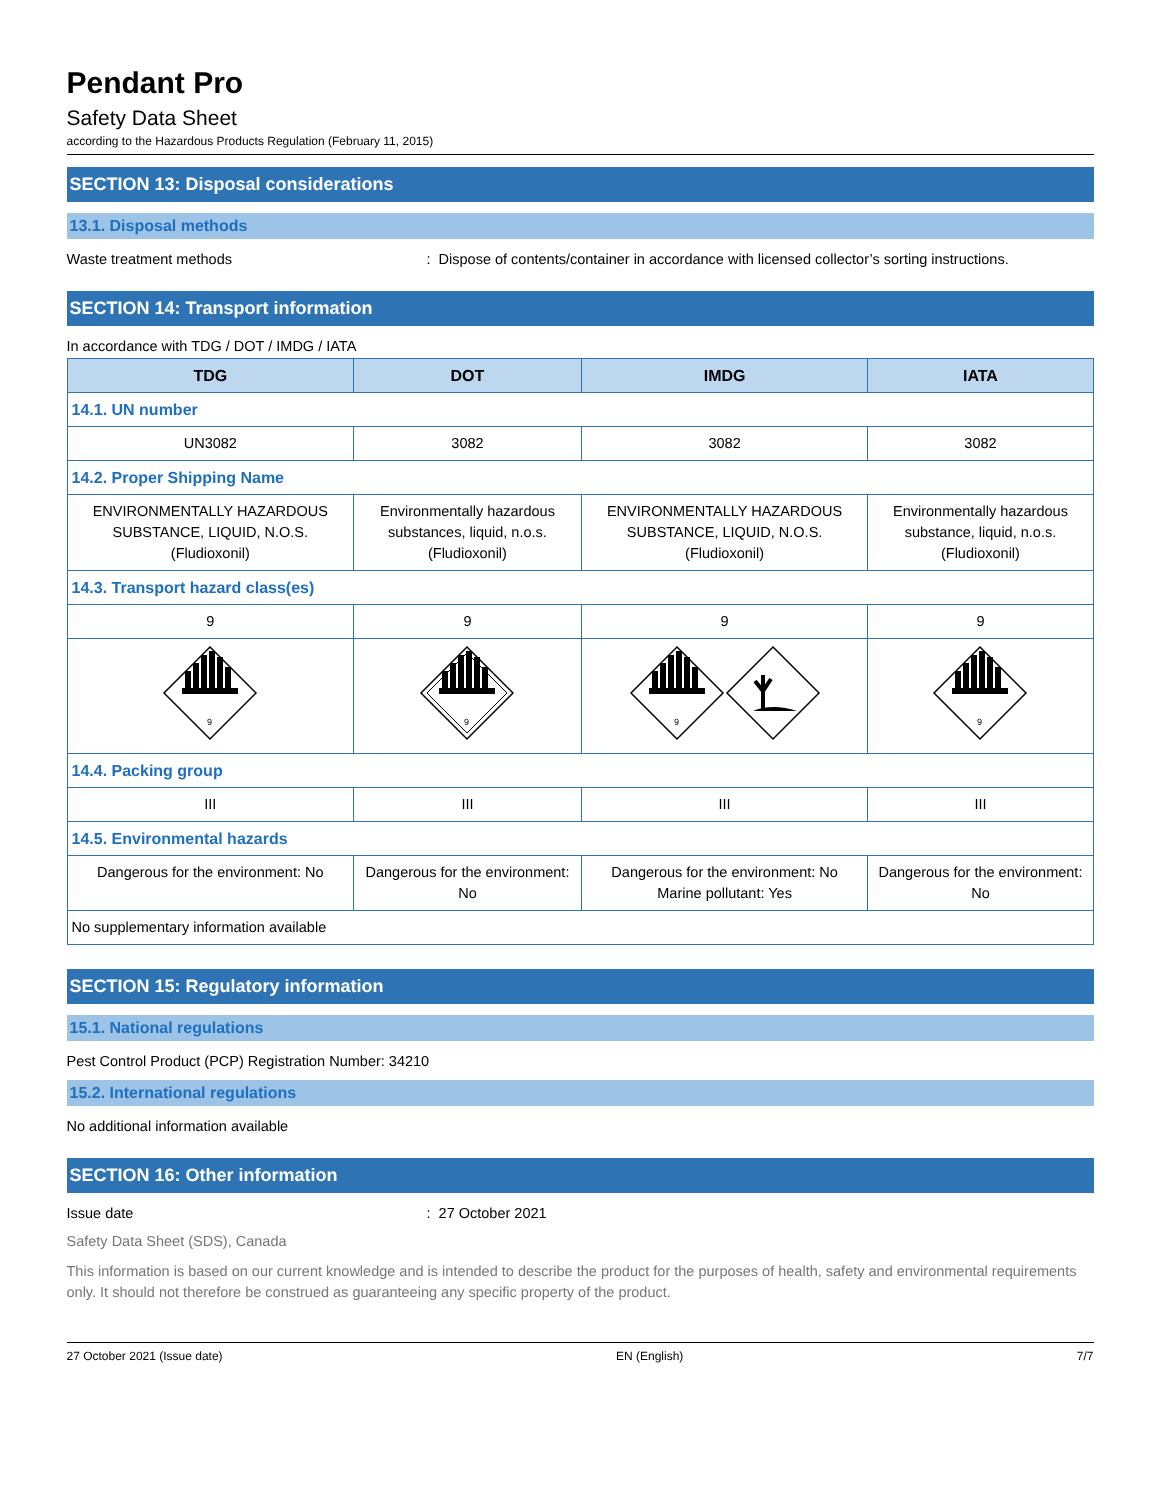Pendant Pro
Safety Data Sheet
according to the Hazardous Products Regulation (February 11, 2015)
SECTION 13: Disposal considerations
13.1. Disposal methods
Waste treatment methods : Dispose of contents/container in accordance with licensed collector’s sorting instructions.
SECTION 14: Transport information
In accordance with TDG / DOT / IMDG / IATA
| TDG | DOT | IMDG | IATA |
| --- | --- | --- | --- |
| 14.1. UN number | | | |
| UN3082 | 3082 | 3082 | 3082 |
| 14.2. Proper Shipping Name | | | |
| ENVIRONMENTALLY HAZARDOUS SUBSTANCE, LIQUID, N.O.S. (Fludioxonil) | Environmentally hazardous substances, liquid, n.o.s. (Fludioxonil) | ENVIRONMENTALLY HAZARDOUS SUBSTANCE, LIQUID, N.O.S. (Fludioxonil) | Environmentally hazardous substance, liquid, n.o.s. (Fludioxonil) |
| 14.3. Transport hazard class(es) | | | |
| 9 | 9 | 9 | 9 |
| 9 | 9 | 9 | 9 |
| 14.4. Packing group | | | |
| III | III | III | III |
| 14.5. Environmental hazards | | | |
| Dangerous for the environment: No | Dangerous for the environment: No | Dangerous for the environment: No Marine pollutant: Yes | Dangerous for the environment: No |
| No supplementary information available | | | |
SECTION 15: Regulatory information
15.1. National regulations
Pest Control Product (PCP) Registration Number: 34210
15.2. International regulations
No additional information available
SECTION 16: Other information
Issue date : 27 October 2021
Safety Data Sheet (SDS), Canada
This information is based on our current knowledge and is intended to describe the product for the purposes of health, safety and environmental requirements only. It should not therefore be construed as guaranteeing any specific property of the product.
27 October 2021 (Issue date) EN (English) 7/7